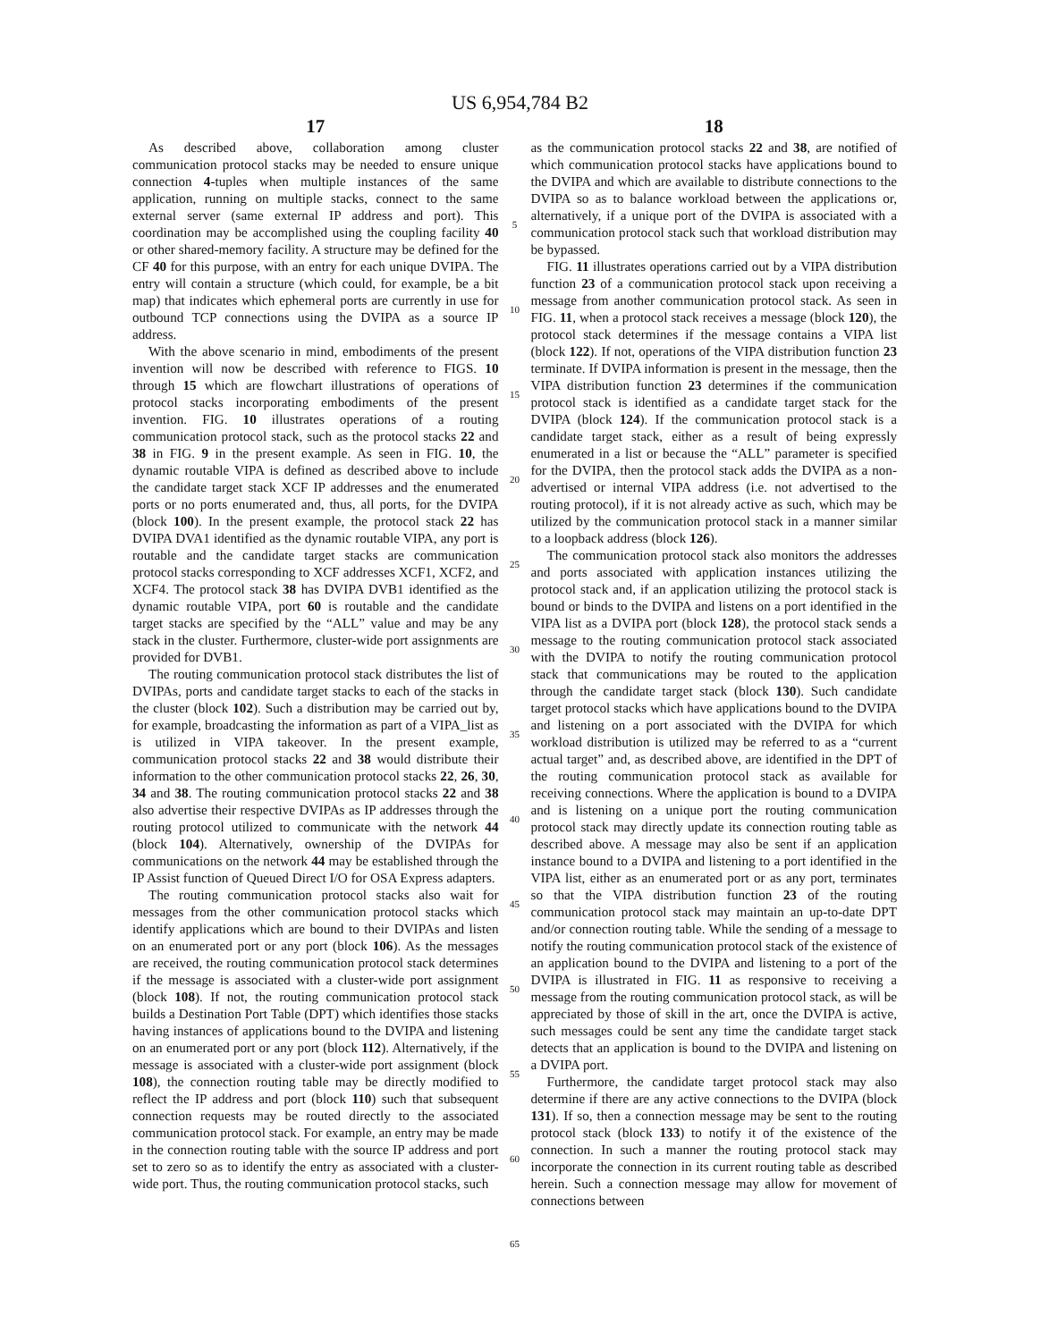US 6,954,784 B2
17
As described above, collaboration among cluster communication protocol stacks may be needed to ensure unique connection 4-tuples when multiple instances of the same application, running on multiple stacks, connect to the same external server (same external IP address and port). This coordination may be accomplished using the coupling facility 40 or other shared-memory facility. A structure may be defined for the CF 40 for this purpose, with an entry for each unique DVIPA. The entry will contain a structure (which could, for example, be a bit map) that indicates which ephemeral ports are currently in use for outbound TCP connections using the DVIPA as a source IP address.
With the above scenario in mind, embodiments of the present invention will now be described with reference to FIGS. 10 through 15 which are flowchart illustrations of operations of protocol stacks incorporating embodiments of the present invention. FIG. 10 illustrates operations of a routing communication protocol stack, such as the protocol stacks 22 and 38 in FIG. 9 in the present example. As seen in FIG. 10, the dynamic routable VIPA is defined as described above to include the candidate target stack XCF IP addresses and the enumerated ports or no ports enumerated and, thus, all ports, for the DVIPA (block 100). In the present example, the protocol stack 22 has DVIPA DVA1 identified as the dynamic routable VIPA, any port is routable and the candidate target stacks are communication protocol stacks corresponding to XCF addresses XCF1, XCF2, and XCF4. The protocol stack 38 has DVIPA DVB1 identified as the dynamic routable VIPA, port 60 is routable and the candidate target stacks are specified by the “ALL” value and may be any stack in the cluster. Furthermore, cluster-wide port assignments are provided for DVB1.
The routing communication protocol stack distributes the list of DVIPAs, ports and candidate target stacks to each of the stacks in the cluster (block 102). Such a distribution may be carried out by, for example, broadcasting the information as part of a VIPA_list as is utilized in VIPA takeover. In the present example, communication protocol stacks 22 and 38 would distribute their information to the other communication protocol stacks 22, 26, 30, 34 and 38. The routing communication protocol stacks 22 and 38 also advertise their respective DVIPAs as IP addresses through the routing protocol utilized to communicate with the network 44 (block 104). Alternatively, ownership of the DVIPAs for communications on the network 44 may be established through the IP Assist function of Queued Direct I/O for OSA Express adapters.
The routing communication protocol stacks also wait for messages from the other communication protocol stacks which identify applications which are bound to their DVIPAs and listen on an enumerated port or any port (block 106). As the messages are received, the routing communication protocol stack determines if the message is associated with a cluster-wide port assignment (block 108). If not, the routing communication protocol stack builds a Destination Port Table (DPT) which identifies those stacks having instances of applications bound to the DVIPA and listening on an enumerated port or any port (block 112). Alternatively, if the message is associated with a cluster-wide port assignment (block 108), the connection routing table may be directly modified to reflect the IP address and port (block 110) such that subsequent connection requests may be routed directly to the associated communication protocol stack. For example, an entry may be made in the connection routing table with the source IP address and port set to zero so as to identify the entry as associated with a cluster-wide port. Thus, the routing communication protocol stacks, such
5
10
15
20
25
30
35
40
45
50
55
60
65
18
as the communication protocol stacks 22 and 38, are notified of which communication protocol stacks have applications bound to the DVIPA and which are available to distribute connections to the DVIPA so as to balance workload between the applications or, alternatively, if a unique port of the DVIPA is associated with a communication protocol stack such that workload distribution may be bypassed.
FIG. 11 illustrates operations carried out by a VIPA distribution function 23 of a communication protocol stack upon receiving a message from another communication protocol stack. As seen in FIG. 11, when a protocol stack receives a message (block 120), the protocol stack determines if the message contains a VIPA list (block 122). If not, operations of the VIPA distribution function 23 terminate. If DVIPA information is present in the message, then the VIPA distribution function 23 determines if the communication protocol stack is identified as a candidate target stack for the DVIPA (block 124). If the communication protocol stack is a candidate target stack, either as a result of being expressly enumerated in a list or because the “ALL” parameter is specified for the DVIPA, then the protocol stack adds the DVIPA as a non-advertised or internal VIPA address (i.e. not advertised to the routing protocol), if it is not already active as such, which may be utilized by the communication protocol stack in a manner similar to a loopback address (block 126).
The communication protocol stack also monitors the addresses and ports associated with application instances utilizing the protocol stack and, if an application utilizing the protocol stack is bound or binds to the DVIPA and listens on a port identified in the VIPA list as a DVIPA port (block 128), the protocol stack sends a message to the routing communication protocol stack associated with the DVIPA to notify the routing communication protocol stack that communications may be routed to the application through the candidate target stack (block 130). Such candidate target protocol stacks which have applications bound to the DVIPA and listening on a port associated with the DVIPA for which workload distribution is utilized may be referred to as a “current actual target” and, as described above, are identified in the DPT of the routing communication protocol stack as available for receiving connections. Where the application is bound to a DVIPA and is listening on a unique port the routing communication protocol stack may directly update its connection routing table as described above. A message may also be sent if an application instance bound to a DVIPA and listening to a port identified in the VIPA list, either as an enumerated port or as any port, terminates so that the VIPA distribution function 23 of the routing communication protocol stack may maintain an up-to-date DPT and/or connection routing table. While the sending of a message to notify the routing communication protocol stack of the existence of an application bound to the DVIPA and listening to a port of the DVIPA is illustrated in FIG. 11 as responsive to receiving a message from the routing communication protocol stack, as will be appreciated by those of skill in the art, once the DVIPA is active, such messages could be sent any time the candidate target stack detects that an application is bound to the DVIPA and listening on a DVIPA port.
Furthermore, the candidate target protocol stack may also determine if there are any active connections to the DVIPA (block 131). If so, then a connection message may be sent to the routing protocol stack (block 133) to notify it of the existence of the connection. In such a manner the routing protocol stack may incorporate the connection in its current routing table as described herein. Such a connection message may allow for movement of connections between